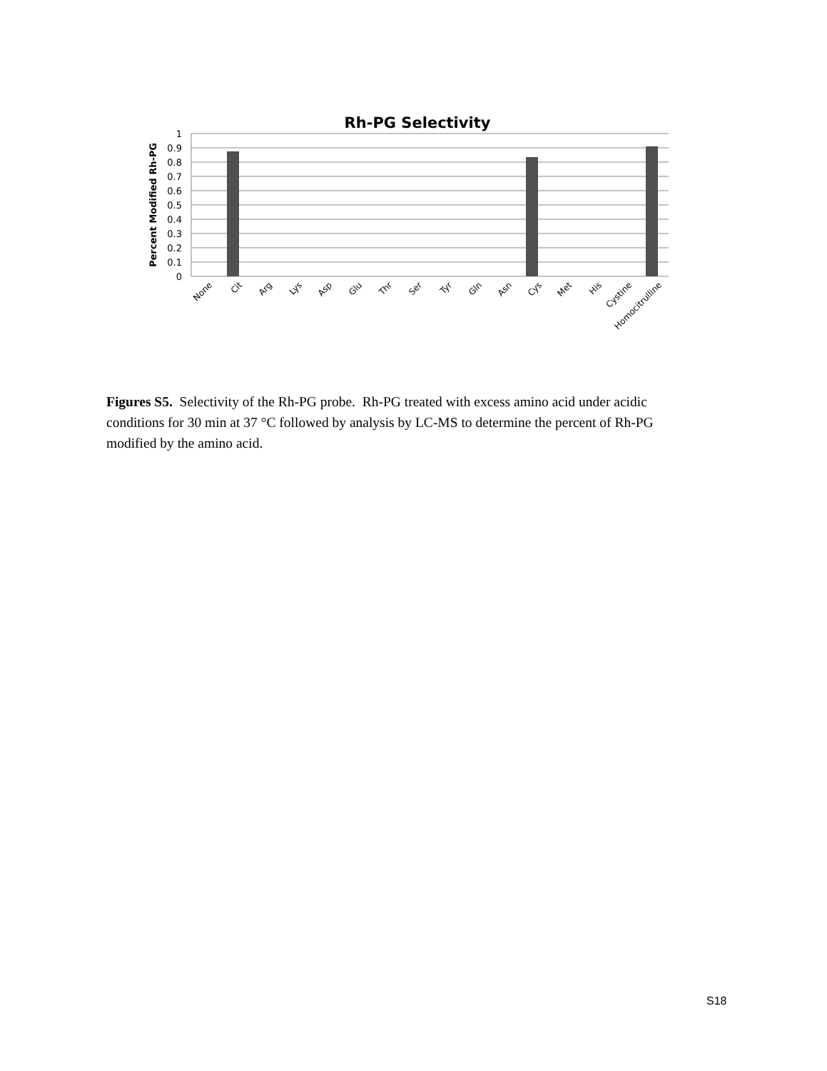Rh-PG Selectivity
1
0.9
0.8
0.7
0.6
0.5
0.4
0.3
0.2
0.1
0
Percent Modified Rh-PG
None
Cit
Arg
Lys
Asp
Glu
Thr
Ser
Tyr
Gln
Asn
Cys
Met
His
Cystine
Homocitrulline
Figures S5. Selectivity of the Rh-PG probe. Rh-PG treated with excess amino acid under acidic conditions for 30 min at 37 °C followed by analysis by LC-MS to determine the percent of Rh-PG modified by the amino acid.
S18